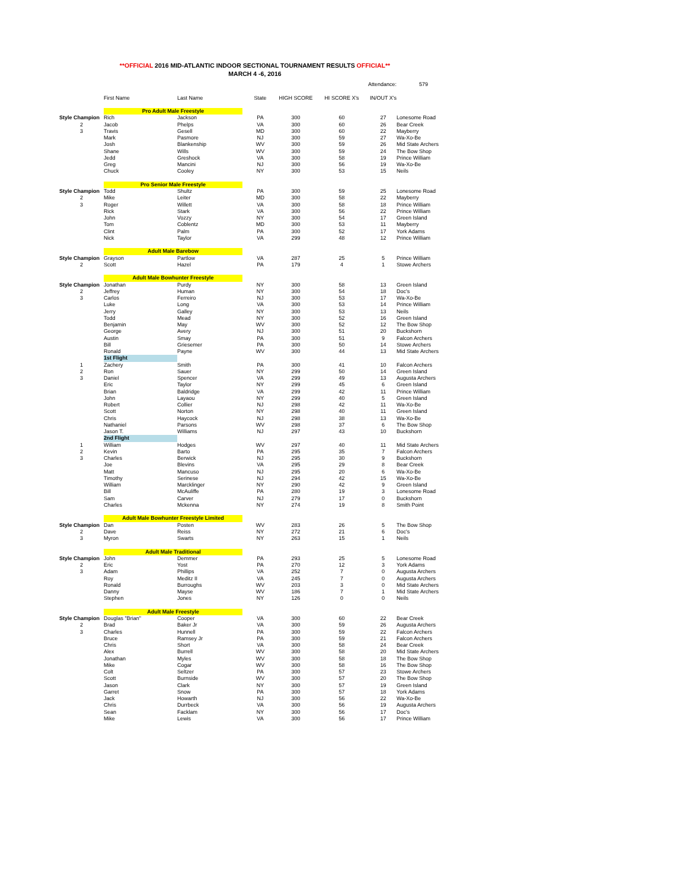**OFFICIAL 2016 MID-ATLANTIC INDOOR SECTIONAL TOURNAMENT RESULTS OFFICIAL**
MARCH 4 -6, 2016
| | | | | | Attendance: | | 579 |
| | First Name | Last Name | State | HIGH SCORE | HI SCORE X's | IN/OUT X's | |
| | Pro Adult Male Freestyle | | | | | | |
| Style Champion | Rich | Jackson | PA | 300 | 60 | 27 | Lonesome Road |
| 2 | Jacob | Phelps | VA | 300 | 60 | 26 | Bear Creek |
| 3 | Travis | Gesell | MD | 300 | 60 | 22 | Mayberry |
| | Mark | Pasmore | NJ | 300 | 59 | 27 | Wa-Xo-Be |
| | Josh | Blankenship | WV | 300 | 59 | 26 | Mid State Archers |
| | Shane | Wills | WV | 300 | 59 | 24 | The Bow Shop |
| | Jedd | Greshock | VA | 300 | 58 | 19 | Prince William |
| | Greg | Mancini | NJ | 300 | 56 | 19 | Wa-Xo-Be |
| | Chuck | Cooley | NY | 300 | 53 | 15 | Neils |
| | Pro Senior Male Freestyle | | | | | | |
| Style Champion | Todd | Shultz | PA | 300 | 59 | 25 | Lonesome Road |
| 2 | Mike | Leiter | MD | 300 | 58 | 22 | Mayberry |
| 3 | Roger | Willett | VA | 300 | 58 | 18 | Prince William |
| | Rick | Stark | VA | 300 | 56 | 22 | Prince William |
| | John | Vozzy | NY | 300 | 54 | 17 | Green Island |
| | Tom | Coblentz | MD | 300 | 53 | 11 | Mayberry |
| | Clint | Palm | PA | 300 | 52 | 17 | York Adams |
| | Nick | Taylor | VA | 299 | 48 | 12 | Prince William |
| | Adult Male Barebow | | | | | | |
| Style Champion | Grayson | Partlow | VA | 287 | 25 | 5 | Prince William |
| 2 | Scott | Hazel | PA | 179 | 4 | 1 | Stowe Archers |
| | Adult Male Bowhunter Freestyle | | | | | | |
| Style Champion | Jonathan | Purdy | NY | 300 | 58 | 13 | Green Island |
| 2 | Jeffrey | Human | NY | 300 | 54 | 18 | Doc's |
| 3 | Carlos | Ferreiro | NJ | 300 | 53 | 17 | Wa-Xo-Be |
| | Luke | Long | VA | 300 | 53 | 14 | Prince William |
| | Jerry | Galley | NY | 300 | 53 | 13 | Neils |
| | Todd | Mead | NY | 300 | 52 | 16 | Green Island |
| | Benjamin | May | WV | 300 | 52 | 12 | The Bow Shop |
| | George | Avery | NJ | 300 | 51 | 20 | Buckshorn |
| | Austin | Smay | PA | 300 | 51 | 9 | Falcon Archers |
| | Bill | Griesemer | PA | 300 | 50 | 14 | Stowe Archers |
| | Ronald | Payne | WV | 300 | 44 | 13 | Mid State Archers |
| | 1st Flight | | | | | | |
| 1 | Zachery | Smith | PA | 300 | 41 | 10 | Falcon Archers |
| 2 | Ron | Sauer | NY | 299 | 50 | 14 | Green Island |
| 3 | Daniel | Spencer | VA | 299 | 49 | 13 | Augusta Archers |
| | Eric | Taylor | NY | 299 | 45 | 6 | Green Island |
| | Brian | Baldridge | VA | 299 | 42 | 11 | Prince William |
| | John | Layaou | NY | 299 | 40 | 5 | Green Island |
| | Robert | Collier | NJ | 298 | 42 | 11 | Wa-Xo-Be |
| | Scott | Norton | NY | 298 | 40 | 11 | Green Island |
| | Chris | Haycock | NJ | 298 | 38 | 13 | Wa-Xo-Be |
| | Nathaniel | Parsons | WV | 298 | 37 | 6 | The Bow Shop |
| | Jason T. | Williams | NJ | 297 | 43 | 10 | Buckshorn |
| | 2nd Flight | | | | | | |
| 1 | William | Hodges | WV | 297 | 40 | 11 | Mid State Archers |
| 2 | Kevin | Barto | PA | 295 | 35 | 7 | Falcon Archers |
| 3 | Charles | Berwick | NJ | 295 | 30 | 9 | Buckshorn |
| | Joe | Blevins | VA | 295 | 29 | 8 | Bear Creek |
| | Matt | Mancuso | NJ | 295 | 20 | 6 | Wa-Xo-Be |
| | Timothy | Serinese | NJ | 294 | 42 | 15 | Wa-Xo-Be |
| | William | Marcklinger | NY | 290 | 42 | 9 | Green Island |
| | Bill | McAuliffe | PA | 280 | 19 | 3 | Lonesome Road |
| | Sam | Carver | NJ | 279 | 17 | 0 | Buckshorn |
| | Charles | Mckenna | NY | 274 | 19 | 8 | Smith Point |
| | Adult Male Bowhunter Freestyle Limited | | | | | | |
| Style Champion | Dan | Posten | WV | 283 | 26 | 5 | The Bow Shop |
| 2 | Dave | Reiss | NY | 272 | 21 | 6 | Doc's |
| 3 | Myron | Swarts | NY | 263 | 15 | 1 | Neils |
| | Adult Male Traditional | | | | | | |
| Style Champion | John | Demmer | PA | 293 | 25 | 5 | Lonesome Road |
| 2 | Eric | Yost | PA | 270 | 12 | 3 | York Adams |
| 3 | Adam | Phillips | VA | 252 | 7 | 0 | Augusta Archers |
| | Roy | Meditz II | VA | 245 | 7 | 0 | Augusta Archers |
| | Ronald | Burroughs | WV | 203 | 3 | 0 | Mid State Archers |
| | Danny | Mayse | WV | 186 | 7 | 1 | Mid State Archers |
| | Stephen | Jones | NY | 126 | 0 | 0 | Neils |
| | Adult Male Freestyle | | | | | | |
| Style Champion | Douglas "Brian" | Cooper | VA | 300 | 60 | 22 | Bear Creek |
| 2 | Brad | Baker Jr | VA | 300 | 59 | 26 | Augusta Archers |
| 3 | Charles | Hunnell | PA | 300 | 59 | 22 | Falcon Archers |
| | Bruce | Ramsey Jr | PA | 300 | 59 | 21 | Falcon Archers |
| | Chris | Short | VA | 300 | 58 | 24 | Bear Creek |
| | Alex | Burrell | WV | 300 | 58 | 20 | Mid State Archers |
| | Jonathan | Myles | WV | 300 | 58 | 18 | The Bow Shop |
| | Mike | Cogar | WV | 300 | 58 | 16 | The Bow Shop |
| | Colt | Seltzer | PA | 300 | 57 | 23 | Stowe Archers |
| | Scott | Burnside | WV | 300 | 57 | 20 | The Bow Shop |
| | Jason | Clark | NY | 300 | 57 | 19 | Green Island |
| | Garret | Snow | PA | 300 | 57 | 18 | York Adams |
| | Jack | Howarth | NJ | 300 | 56 | 22 | Wa-Xo-Be |
| | Chris | Durrbeck | VA | 300 | 56 | 19 | Augusta Archers |
| | Sean | Facklam | NY | 300 | 56 | 17 | Doc's |
| | Mike | Lewis | VA | 300 | 56 | 17 | Prince William |